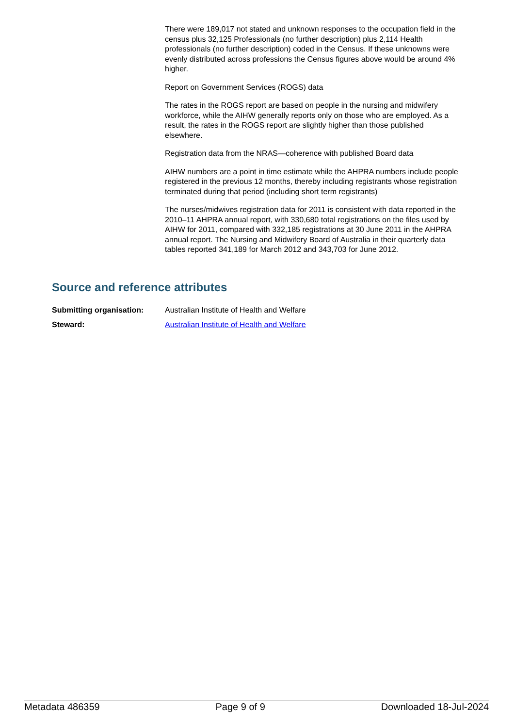There were 189,017 not stated and unknown responses to the occupation field in the census plus 32,125 Professionals (no further description) plus 2,114 Health professionals (no further description) coded in the Census. If these unknowns were evenly distributed across professions the Census figures above would be around 4% higher.
Report on Government Services (ROGS) data
The rates in the ROGS report are based on people in the nursing and midwifery workforce, while the AIHW generally reports only on those who are employed. As a result, the rates in the ROGS report are slightly higher than those published elsewhere.
Registration data from the NRAS—coherence with published Board data
AIHW numbers are a point in time estimate while the AHPRA numbers include people registered in the previous 12 months, thereby including registrants whose registration terminated during that period (including short term registrants)
The nurses/midwives registration data for 2011 is consistent with data reported in the 2010–11 AHPRA annual report, with 330,680 total registrations on the files used by AIHW for 2011, compared with 332,185 registrations at 30 June 2011 in the AHPRA annual report. The Nursing and Midwifery Board of Australia in their quarterly data tables reported 341,189 for March 2012 and 343,703 for June 2012.
Source and reference attributes
Submitting organisation: Australian Institute of Health and Welfare
Steward: Australian Institute of Health and Welfare
Metadata 486359 Page 9 of 9 Downloaded 18-Jul-2024